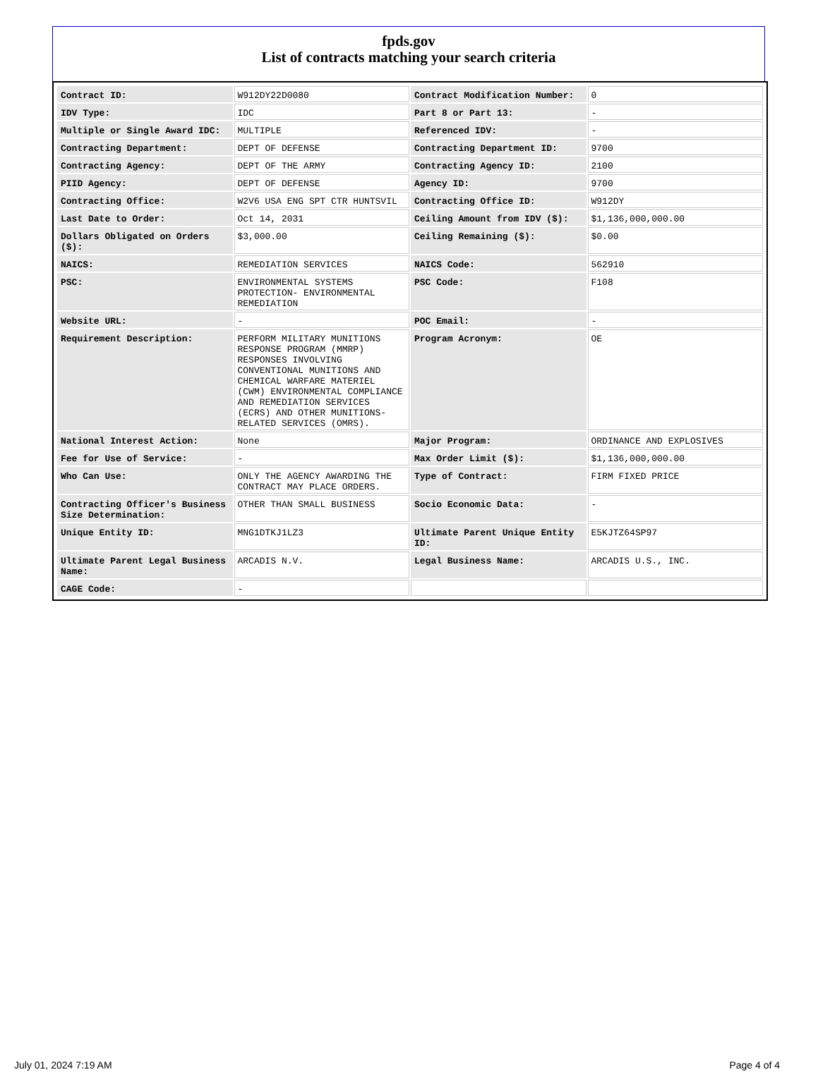fpds.gov
List of contracts matching your search criteria
| Contract ID: | W912DY22D0080 | Contract Modification Number: | 0 |
| IDV Type: | IDC | Part 8 or Part 13: | - |
| Multiple or Single Award IDC: | MULTIPLE | Referenced IDV: | - |
| Contracting Department: | DEPT OF DEFENSE | Contracting Department ID: | 9700 |
| Contracting Agency: | DEPT OF THE ARMY | Contracting Agency ID: | 2100 |
| PIID Agency: | DEPT OF DEFENSE | Agency ID: | 9700 |
| Contracting Office: | W2V6 USA ENG SPT CTR HUNTSVIL | Contracting Office ID: | W912DY |
| Last Date to Order: | Oct 14, 2031 | Ceiling Amount from IDV ($): | $1,136,000,000.00 |
| Dollars Obligated on Orders ($): | $3,000.00 | Ceiling Remaining ($): | $0.00 |
| NAICS: | REMEDIATION SERVICES | NAICS Code: | 562910 |
| PSC: | ENVIRONMENTAL SYSTEMS PROTECTION- ENVIRONMENTAL REMEDIATION | PSC Code: | F108 |
| Website URL: | - | POC Email: | - |
| Requirement Description: | PERFORM MILITARY MUNITIONS RESPONSE PROGRAM (MMRP) RESPONSES INVOLVING CONVENTIONAL MUNITIONS AND CHEMICAL WARFARE MATERIEL (CWM) ENVIRONMENTAL COMPLIANCE AND REMEDIATION SERVICES (ECRS) AND OTHER MUNITIONS-RELATED SERVICES (OMRS). | Program Acronym: | OE |
| National Interest Action: | None | Major Program: | ORDINANCE AND EXPLOSIVES |
| Fee for Use of Service: | - | Max Order Limit ($): | $1,136,000,000.00 |
| Who Can Use: | ONLY THE AGENCY AWARDING THE CONTRACT MAY PLACE ORDERS. | Type of Contract: | FIRM FIXED PRICE |
| Contracting Officer's Business Size Determination: | OTHER THAN SMALL BUSINESS | Socio Economic Data: | - |
| Unique Entity ID: | MNG1DTKJ1LZ3 | Ultimate Parent Unique Entity ID: | E5KJTZ64SP97 |
| Ultimate Parent Legal Business Name: | ARCADIS N.V. | Legal Business Name: | ARCADIS U.S., INC. |
| CAGE Code: | - | | |
July 01, 2024 7:19 AM Page 4 of 4